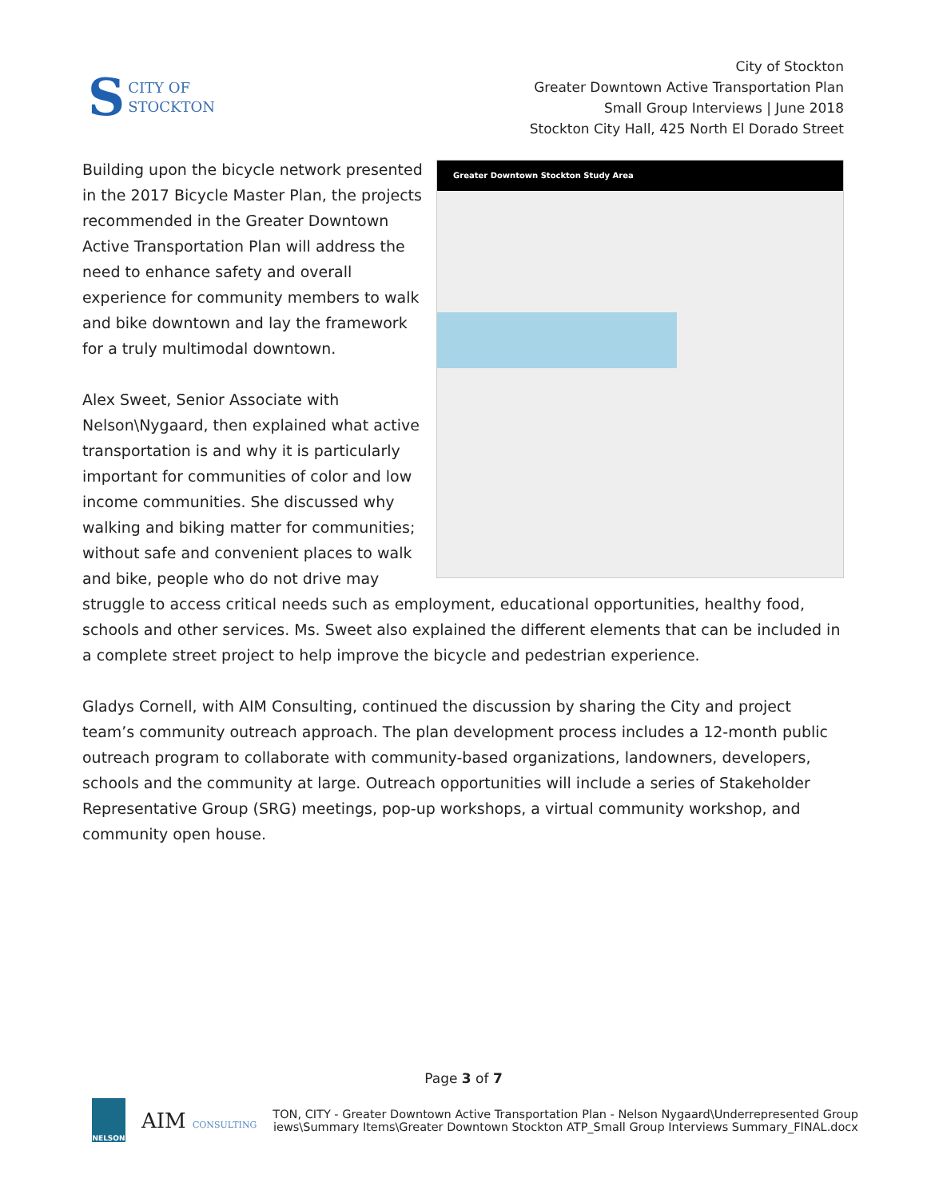S CITY OF
STOCKTON
City of Stockton
Greater Downtown Active Transportation Plan
Small Group Interviews | June 2018
Stockton City Hall, 425 North El Dorado Street
Greater Downtown Stockton Study Area
Building upon the bicycle network presented in the 2017 Bicycle Master Plan, the projects recommended in the Greater Downtown Active Transportation Plan will address the need to enhance safety and overall experience for community members to walk and bike downtown and lay the framework for a truly multimodal downtown.
Alex Sweet, Senior Associate with Nelson\Nygaard, then explained what active transportation is and why it is particularly important for communities of color and low income communities. She discussed why walking and biking matter for communities; without safe and convenient places to walk and bike, people who do not drive may struggle to access critical needs such as employment, educational opportunities, healthy food, schools and other services. Ms. Sweet also explained the different elements that can be included in a complete street project to help improve the bicycle and pedestrian experience.
Gladys Cornell, with AIM Consulting, continued the discussion by sharing the City and project team’s community outreach approach. The plan development process includes a 12-month public outreach program to collaborate with community-based organizations, landowners, developers, schools and the community at large. Outreach opportunities will include a series of Stakeholder Representative Group (SRG) meetings, pop-up workshops, a virtual community workshop, and community open house.
Page 3 of 7
NELSON
AIM CONSULTING
TON, CITY - Greater Downtown Active Transportation Plan - Nelson Nygaard\Underrepresented Group
iews\Summary Items\Greater Downtown Stockton ATP_Small Group Interviews Summary_FINAL.docx